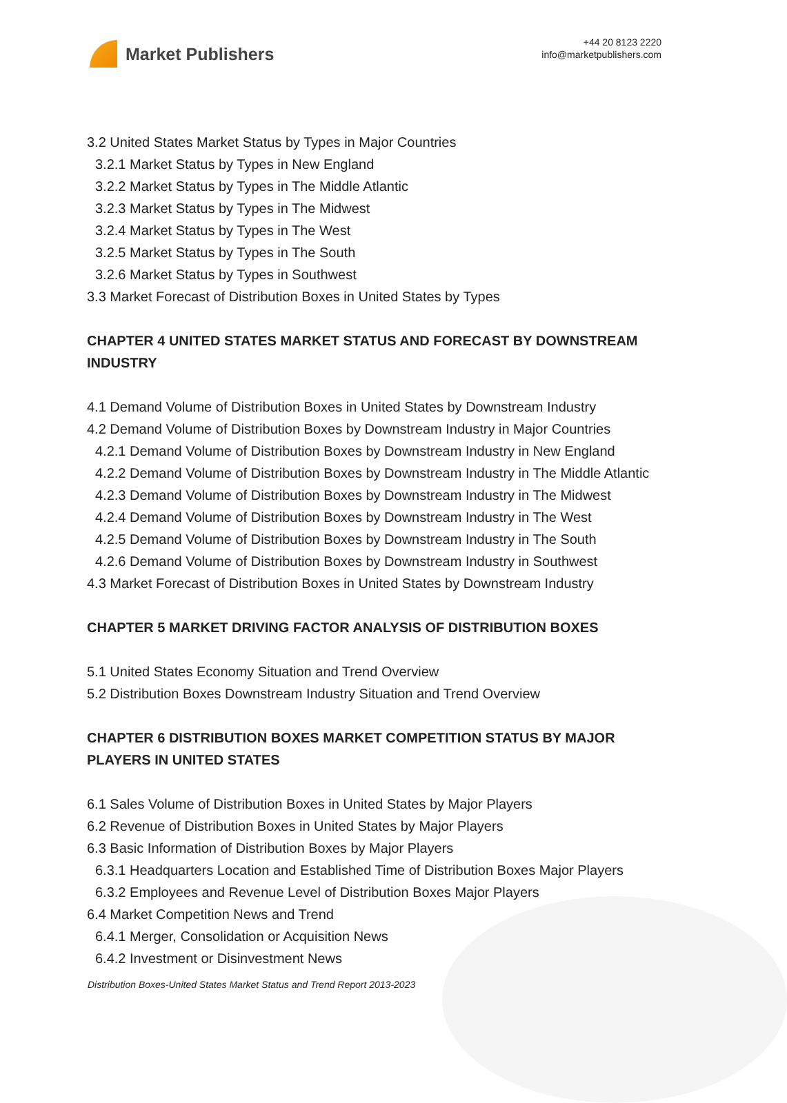Market Publishers
+44 20 8123 2220
info@marketpublishers.com
3.2 United States Market Status by Types in Major Countries
3.2.1 Market Status by Types in New England
3.2.2 Market Status by Types in The Middle Atlantic
3.2.3 Market Status by Types in The Midwest
3.2.4 Market Status by Types in The West
3.2.5 Market Status by Types in The South
3.2.6 Market Status by Types in Southwest
3.3 Market Forecast of Distribution Boxes in United States by Types
CHAPTER 4 UNITED STATES MARKET STATUS AND FORECAST BY DOWNSTREAM INDUSTRY
4.1 Demand Volume of Distribution Boxes in United States by Downstream Industry
4.2 Demand Volume of Distribution Boxes by Downstream Industry in Major Countries
4.2.1 Demand Volume of Distribution Boxes by Downstream Industry in New England
4.2.2 Demand Volume of Distribution Boxes by Downstream Industry in The Middle Atlantic
4.2.3 Demand Volume of Distribution Boxes by Downstream Industry in The Midwest
4.2.4 Demand Volume of Distribution Boxes by Downstream Industry in The West
4.2.5 Demand Volume of Distribution Boxes by Downstream Industry in The South
4.2.6 Demand Volume of Distribution Boxes by Downstream Industry in Southwest
4.3 Market Forecast of Distribution Boxes in United States by Downstream Industry
CHAPTER 5 MARKET DRIVING FACTOR ANALYSIS OF DISTRIBUTION BOXES
5.1 United States Economy Situation and Trend Overview
5.2 Distribution Boxes Downstream Industry Situation and Trend Overview
CHAPTER 6 DISTRIBUTION BOXES MARKET COMPETITION STATUS BY MAJOR PLAYERS IN UNITED STATES
6.1 Sales Volume of Distribution Boxes in United States by Major Players
6.2 Revenue of Distribution Boxes in United States by Major Players
6.3 Basic Information of Distribution Boxes by Major Players
6.3.1 Headquarters Location and Established Time of Distribution Boxes Major Players
6.3.2 Employees and Revenue Level of Distribution Boxes Major Players
6.4 Market Competition News and Trend
6.4.1 Merger, Consolidation or Acquisition News
6.4.2 Investment or Disinvestment News
Distribution Boxes-United States Market Status and Trend Report 2013-2023